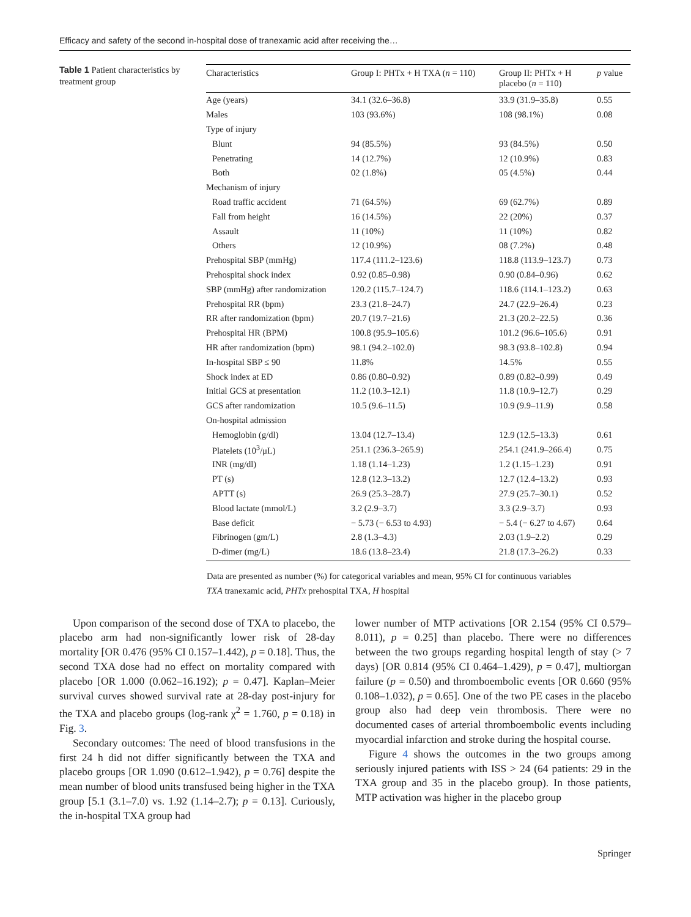Efficacy and safety of the second in-hospital dose of tranexamic acid after receiving the…
Table 1 Patient characteristics by treatment group
| Characteristics | Group I: PHTx + H TXA ( n = 110) | Group II: PHTx + H placebo ( n = 110) | p value |
| --- | --- | --- | --- |
| Age (years) | 34.1 (32.6–36.8) | 33.9 (31.9–35.8) | 0.55 |
| Males | 103 (93.6%) | 108 (98.1%) | 0.08 |
| Type of injury | | | |
| Blunt | 94 (85.5%) | 93 (84.5%) | 0.50 |
| Penetrating | 14 (12.7%) | 12 (10.9%) | 0.83 |
| Both | 02 (1.8%) | 05 (4.5%) | 0.44 |
| Mechanism of injury | | | |
| Road traffic accident | 71 (64.5%) | 69 (62.7%) | 0.89 |
| Fall from height | 16 (14.5%) | 22 (20%) | 0.37 |
| Assault | 11 (10%) | 11 (10%) | 0.82 |
| Others | 12 (10.9%) | 08 (7.2%) | 0.48 |
| Prehospital SBP (mmHg) | 117.4 (111.2–123.6) | 118.8 (113.9–123.7) | 0.73 |
| Prehospital shock index | 0.92 (0.85–0.98) | 0.90 (0.84–0.96) | 0.62 |
| SBP (mmHg) after randomization | 120.2 (115.7–124.7) | 118.6 (114.1–123.2) | 0.63 |
| Prehospital RR (bpm) | 23.3 (21.8–24.7) | 24.7 (22.9–26.4) | 0.23 |
| RR after randomization (bpm) | 20.7 (19.7–21.6) | 21.3 (20.2–22.5) | 0.36 |
| Prehospital HR (BPM) | 100.8 (95.9–105.6) | 101.2 (96.6–105.6) | 0.91 |
| HR after randomization (bpm) | 98.1 (94.2–102.0) | 98.3 (93.8–102.8) | 0.94 |
| In-hospital SBP ≤ 90 | 11.8% | 14.5% | 0.55 |
| Shock index at ED | 0.86 (0.80–0.92) | 0.89 (0.82–0.99) | 0.49 |
| Initial GCS at presentation | 11.2 (10.3–12.1) | 11.8 (10.9–12.7) | 0.29 |
| GCS after randomization | 10.5 (9.6–11.5) | 10.9 (9.9–11.9) | 0.58 |
| On-hospital admission | | | |
| Hemoglobin (g/dl) | 13.04 (12.7–13.4) | 12.9 (12.5–13.3) | 0.61 |
| Platelets (10<sup>3</sup>/μL) | 251.1 (236.3–265.9) | 254.1 (241.9–266.4) | 0.75 |
| INR (mg/dl) | 1.18 (1.14–1.23) | 1.2 (1.15–1.23) | 0.91 |
| PT (s) | 12.8 (12.3–13.2) | 12.7 (12.4–13.2) | 0.93 |
| APTT (s) | 26.9 (25.3–28.7) | 27.9 (25.7–30.1) | 0.52 |
| Blood lactate (mmol/L) | 3.2 (2.9–3.7) | 3.3 (2.9–3.7) | 0.93 |
| Base deficit | − 5.73 (− 6.53 to 4.93) | − 5.4 (− 6.27 to 4.67) | 0.64 |
| Fibrinogen (gm/L) | 2.8 (1.3–4.3) | 2.03 (1.9–2.2) | 0.29 |
| D-dimer (mg/L) | 18.6 (13.8–23.4) | 21.8 (17.3–26.2) | 0.33 |
Data are presented as number (%) for categorical variables and mean, 95% CI for continuous variables
TXA tranexamic acid, PHTx prehospital TXA, H hospital
Upon comparison of the second dose of TXA to placebo, the placebo arm had non-significantly lower risk of 28-day mortality [OR 0.476 (95% CI 0.157–1.442), p = 0.18]. Thus, the second TXA dose had no effect on mortality compared with placebo [OR 1.000 (0.062–16.192); p = 0.47]. Kaplan–Meier survival curves showed survival rate at 28-day post-injury for the TXA and placebo groups (log-rank χ<sup>2</sup> = 1.760, p = 0.18) in Fig. 3.
Secondary outcomes: The need of blood transfusions in the first 24 h did not differ significantly between the TXA and placebo groups [OR 1.090 (0.612–1.942), p = 0.76] despite the mean number of blood units transfused being higher in the TXA group [5.1 (3.1–7.0) vs. 1.92 (1.14–2.7); p = 0.13]. Curiously, the in-hospital TXA group had
lower number of MTP activations [OR 2.154 (95% CI 0.579–8.011), p = 0.25] than placebo. There were no differences between the two groups regarding hospital length of stay (> 7 days) [OR 0.814 (95% CI 0.464–1.429), p = 0.47], multiorgan failure (p = 0.50) and thromboembolic events [OR 0.660 (95% 0.108–1.032), p = 0.65]. One of the two PE cases in the placebo group also had deep vein thrombosis. There were no documented cases of arterial thromboembolic events including myocardial infarction and stroke during the hospital course.
Figure 4 shows the outcomes in the two groups among seriously injured patients with ISS > 24 (64 patients: 29 in the TXA group and 35 in the placebo group). In those patients, MTP activation was higher in the placebo group
Springer